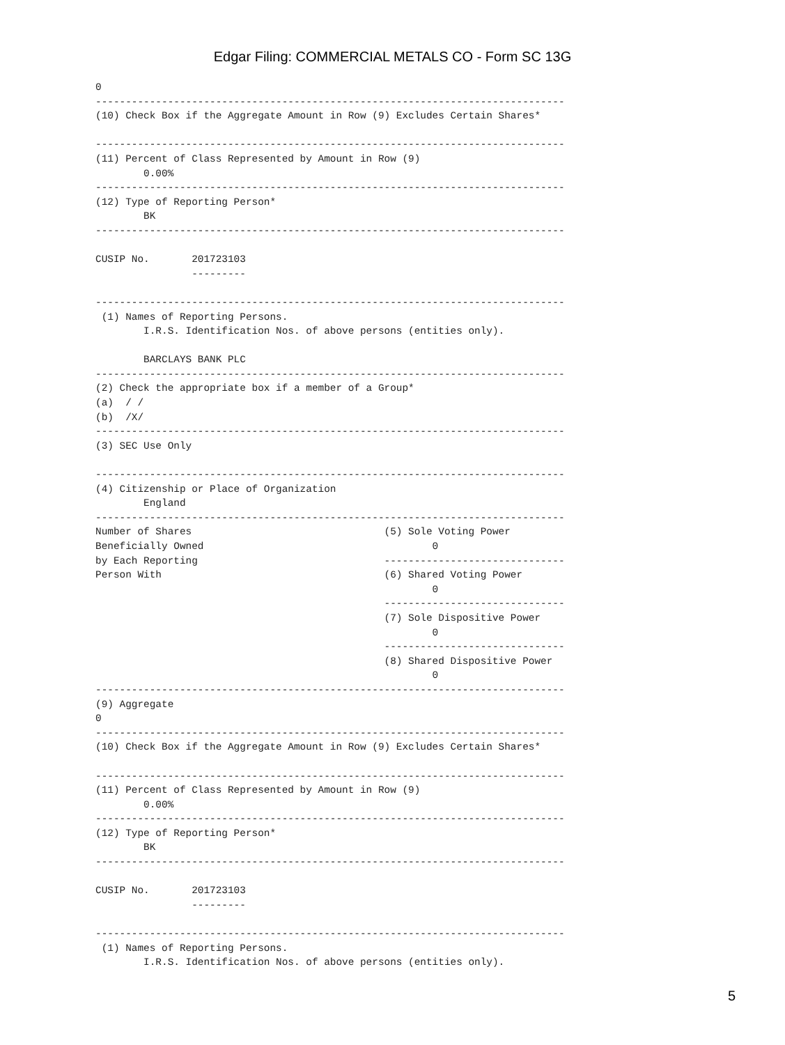Edgar Filing: COMMERCIAL METALS CO - Form SC 13G
0
------------------------------------------------------------------------------
(10) Check Box if the Aggregate Amount in Row (9) Excludes Certain Shares*

------------------------------------------------------------------------------
(11) Percent of Class Represented by Amount in Row (9)
        0.00%
------------------------------------------------------------------------------
(12) Type of Reporting Person*
        BK
------------------------------------------------------------------------------

CUSIP No.       201723103
                ---------

------------------------------------------------------------------------------
 (1) Names of Reporting Persons.
        I.R.S. Identification Nos. of above persons (entities only).

        BARCLAYS BANK PLC
------------------------------------------------------------------------------
(2) Check the appropriate box if a member of a Group*
(a)  / /
(b)  /X/
------------------------------------------------------------------------------
(3) SEC Use Only

------------------------------------------------------------------------------
(4) Citizenship or Place of Organization
        England
------------------------------------------------------------------------------
Number of Shares                                (5) Sole Voting Power
Beneficially Owned                                      0
by Each Reporting                               ------------------------------
Person With                                     (6) Shared Voting Power
                                                        0
                                                ------------------------------
                                                (7) Sole Dispositive Power
                                                        0
                                                ------------------------------
                                                (8) Shared Dispositive Power
                                                        0
------------------------------------------------------------------------------
(9) Aggregate
0
------------------------------------------------------------------------------
(10) Check Box if the Aggregate Amount in Row (9) Excludes Certain Shares*

------------------------------------------------------------------------------
(11) Percent of Class Represented by Amount in Row (9)
        0.00%
------------------------------------------------------------------------------
(12) Type of Reporting Person*
        BK
------------------------------------------------------------------------------

CUSIP No.       201723103
                ---------

------------------------------------------------------------------------------
 (1) Names of Reporting Persons.
        I.R.S. Identification Nos. of above persons (entities only).
5